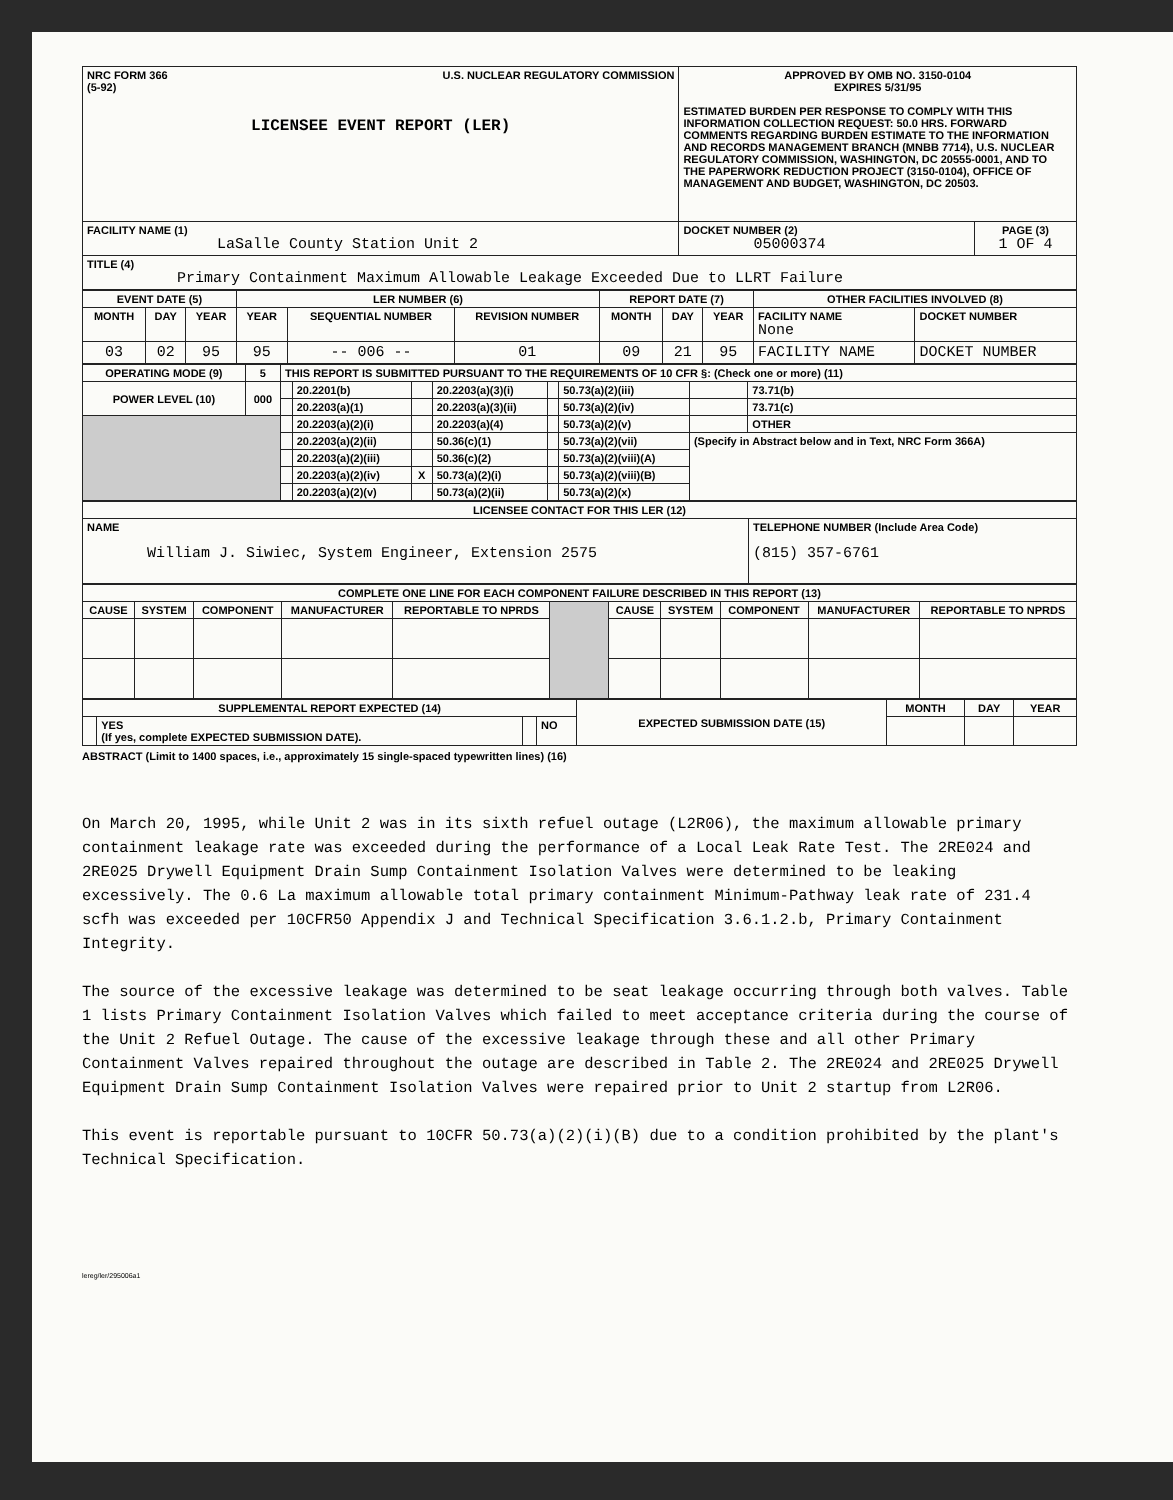| NRC FORM 366 U.S. NUCLEAR REGULATORY COMMISSION (5-92) LICENSEE EVENT REPORT (LER) | APPROVED BY OMB NO. 3150-0104 EXPIRES 5/31/95 ESTIMATED BURDEN PER RESPONSE TO COMPLY WITH THIS INFORMATION COLLECTION REQUEST: 50.0 HRS. FORWARD COMMENTS REGARDING BURDEN ESTIMATE TO THE INFORMATION AND RECORDS MANAGEMENT BRANCH (MNBB 7714), U.S. NUCLEAR REGULATORY COMMISSION, WASHINGTON, DC 20555-0001, AND TO THE PAPERWORK REDUCTION PROJECT (3150-0104), OFFICE OF MANAGEMENT AND BUDGET, WASHINGTON, DC 20503. | |
| FACILITY NAME (1) LaSalle County Station Unit 2 | DOCKET NUMBER (2) 05000374 | PAGE (3) 1 OF 4 |
| TITLE (4) Primary Containment Maximum Allowable Leakage Exceeded Due to LLRT Failure | | |
| EVENT DATE (5) | | | LER NUMBER (6) | | | REPORT DATE (7) | | | OTHER FACILITIES INVOLVED (8) | |
| --- | --- | --- | --- | --- | --- | --- | --- | --- | --- | --- |
| MONTH | DAY | YEAR | YEAR | SEQUENTIAL NUMBER | REVISION NUMBER | MONTH | DAY | YEAR | FACILITY NAME None | DOCKET NUMBER |
| 03 | 02 | 95 | 95 | -- 006 -- | 01 | 09 | 21 | 95 | FACILITY NAME | DOCKET NUMBER |
| OPERATING MODE (9) | 5 | THIS REPORT IS SUBMITTED PURSUANT TO THE REQUIREMENTS OF 10 CFR §: (Check one or more) (11) | | | | | | | |
| POWER LEVEL (10) | 000 | | 20.2201(b) | | 20.2203(a)(3)(i) | | 50.73(a)(2)(iii) | | 73.71(b) |
| | | | 20.2203(a)(1) | | 20.2203(a)(3)(ii) | | 50.73(a)(2)(iv) | | 73.71(c) |
| | | | 20.2203(a)(2)(i) | | 20.2203(a)(4) | | 50.73(a)(2)(v) | | OTHER |
| | | | 20.2203(a)(2)(ii) | | 50.36(c)(1) | | 50.73(a)(2)(vii) | (Specify in Abstract below and in Text, NRC Form 366A) | |
| | | | 20.2203(a)(2)(iii) | | 50.36(c)(2) | | 50.73(a)(2)(viii)(A) | | |
| | | | 20.2203(a)(2)(iv) | X | 50.73(a)(2)(i) | | 50.73(a)(2)(viii)(B) | | |
| | | | 20.2203(a)(2)(v) | | 50.73(a)(2)(ii) | | 50.73(a)(2)(x) | | |
| LICENSEE CONTACT FOR THIS LER (12) | |
| --- | --- |
| NAME William J. Siwiec, System Engineer, Extension 2575 | TELEPHONE NUMBER (Include Area Code) (815) 357-6761 |
| COMPLETE ONE LINE FOR EACH COMPONENT FAILURE DESCRIBED IN THIS REPORT (13) | | | | | | | | | | |
| --- | --- | --- | --- | --- | --- | --- | --- | --- | --- | --- |
| CAUSE | SYSTEM | COMPONENT | MANUFACTURER | REPORTABLE TO NPRDS | | CAUSE | SYSTEM | COMPONENT | MANUFACTURER | REPORTABLE TO NPRDS |
| SUPPLEMENTAL REPORT EXPECTED (14) | | | | EXPECTED SUBMISSION DATE (15) | MONTH | DAY | YEAR |
| | YES (If yes, complete EXPECTED SUBMISSION DATE). | | NO | | | | |
ABSTRACT (Limit to 1400 spaces, i.e., approximately 15 single-spaced typewritten lines) (16)
On March 20, 1995, while Unit 2 was in its sixth refuel outage (L2R06), the maximum allowable primary containment leakage rate was exceeded during the performance of a Local Leak Rate Test. The 2RE024 and 2RE025 Drywell Equipment Drain Sump Containment Isolation Valves were determined to be leaking excessively. The 0.6 La maximum allowable total primary containment Minimum-Pathway leak rate of 231.4 scfh was exceeded per 10CFR50 Appendix J and Technical Specification 3.6.1.2.b, Primary Containment Integrity.
The source of the excessive leakage was determined to be seat leakage occurring through both valves. Table 1 lists Primary Containment Isolation Valves which failed to meet acceptance criteria during the course of the Unit 2 Refuel Outage. The cause of the excessive leakage through these and all other Primary Containment Valves repaired throughout the outage are described in Table 2. The 2RE024 and 2RE025 Drywell Equipment Drain Sump Containment Isolation Valves were repaired prior to Unit 2 startup from L2R06.
This event is reportable pursuant to 10CFR 50.73(a)(2)(i)(B) due to a condition prohibited by the plant's Technical Specification.
lereg/ler/295006a1